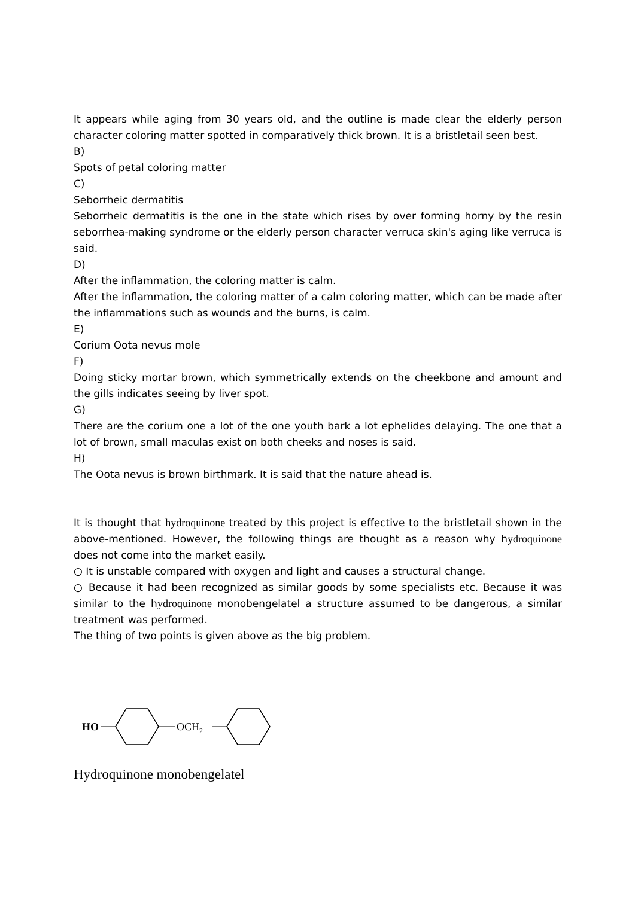It appears while aging from 30 years old, and the outline is made clear the elderly person character coloring matter spotted in comparatively thick brown. It is a bristletail seen best.
B)
Spots of petal coloring matter
C)
Seborrheic dermatitis
Seborrheic dermatitis is the one in the state which rises by over forming horny by the resin seborrhea-making syndrome or the elderly person character verruca skin's aging like verruca is said.
D)
After the inflammation, the coloring matter is calm.
After the inflammation, the coloring matter of a calm coloring matter, which can be made after the inflammations such as wounds and the burns, is calm.
E)
Corium Oota nevus mole
F)
Doing sticky mortar brown, which symmetrically extends on the cheekbone and amount and the gills indicates seeing by liver spot.
G)
There are the corium one a lot of the one youth bark a lot ephelides delaying. The one that a lot of brown, small maculas exist on both cheeks and noses is said.
H)
The Oota nevus is brown birthmark. It is said that the nature ahead is.
It is thought that hydroquinone treated by this project is effective to the bristletail shown in the above-mentioned. However, the following things are thought as a reason why hydroquinone does not come into the market easily.
○ It is unstable compared with oxygen and light and causes a structural change.
○ Because it had been recognized as similar goods by some specialists etc. Because it was similar to the hydroquinone monobengelatel a structure assumed to be dangerous, a similar treatment was performed.
The thing of two points is given above as the big problem.
HO
OCH2
Hydroquinone monobengelatel